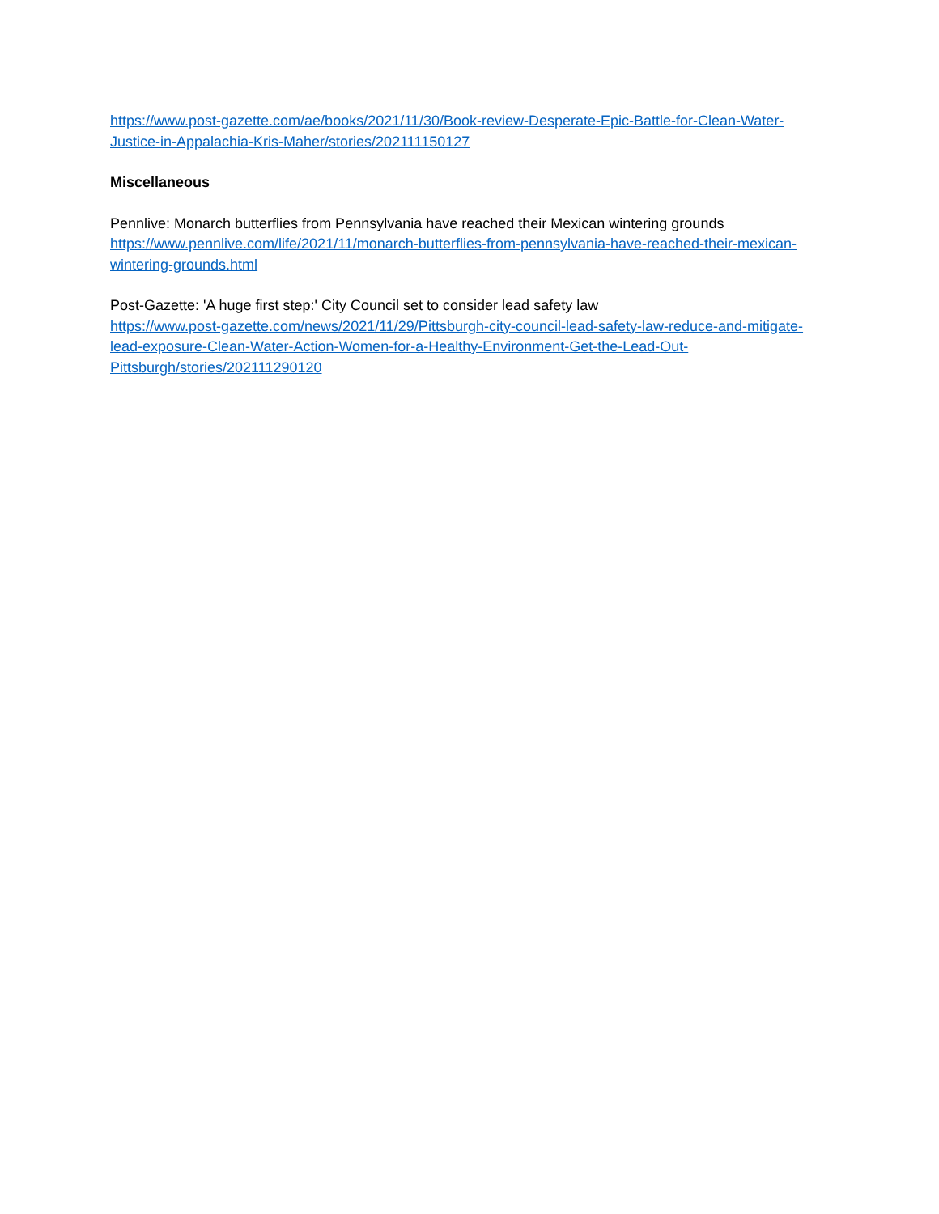https://www.post-gazette.com/ae/books/2021/11/30/Book-review-Desperate-Epic-Battle-for-Clean-Water-Justice-in-Appalachia-Kris-Maher/stories/202111150127
Miscellaneous
Pennlive: Monarch butterflies from Pennsylvania have reached their Mexican wintering grounds
https://www.pennlive.com/life/2021/11/monarch-butterflies-from-pennsylvania-have-reached-their-mexican-wintering-grounds.html
Post-Gazette: 'A huge first step:' City Council set to consider lead safety law
https://www.post-gazette.com/news/2021/11/29/Pittsburgh-city-council-lead-safety-law-reduce-and-mitigate-lead-exposure-Clean-Water-Action-Women-for-a-Healthy-Environment-Get-the-Lead-Out-Pittsburgh/stories/202111290120